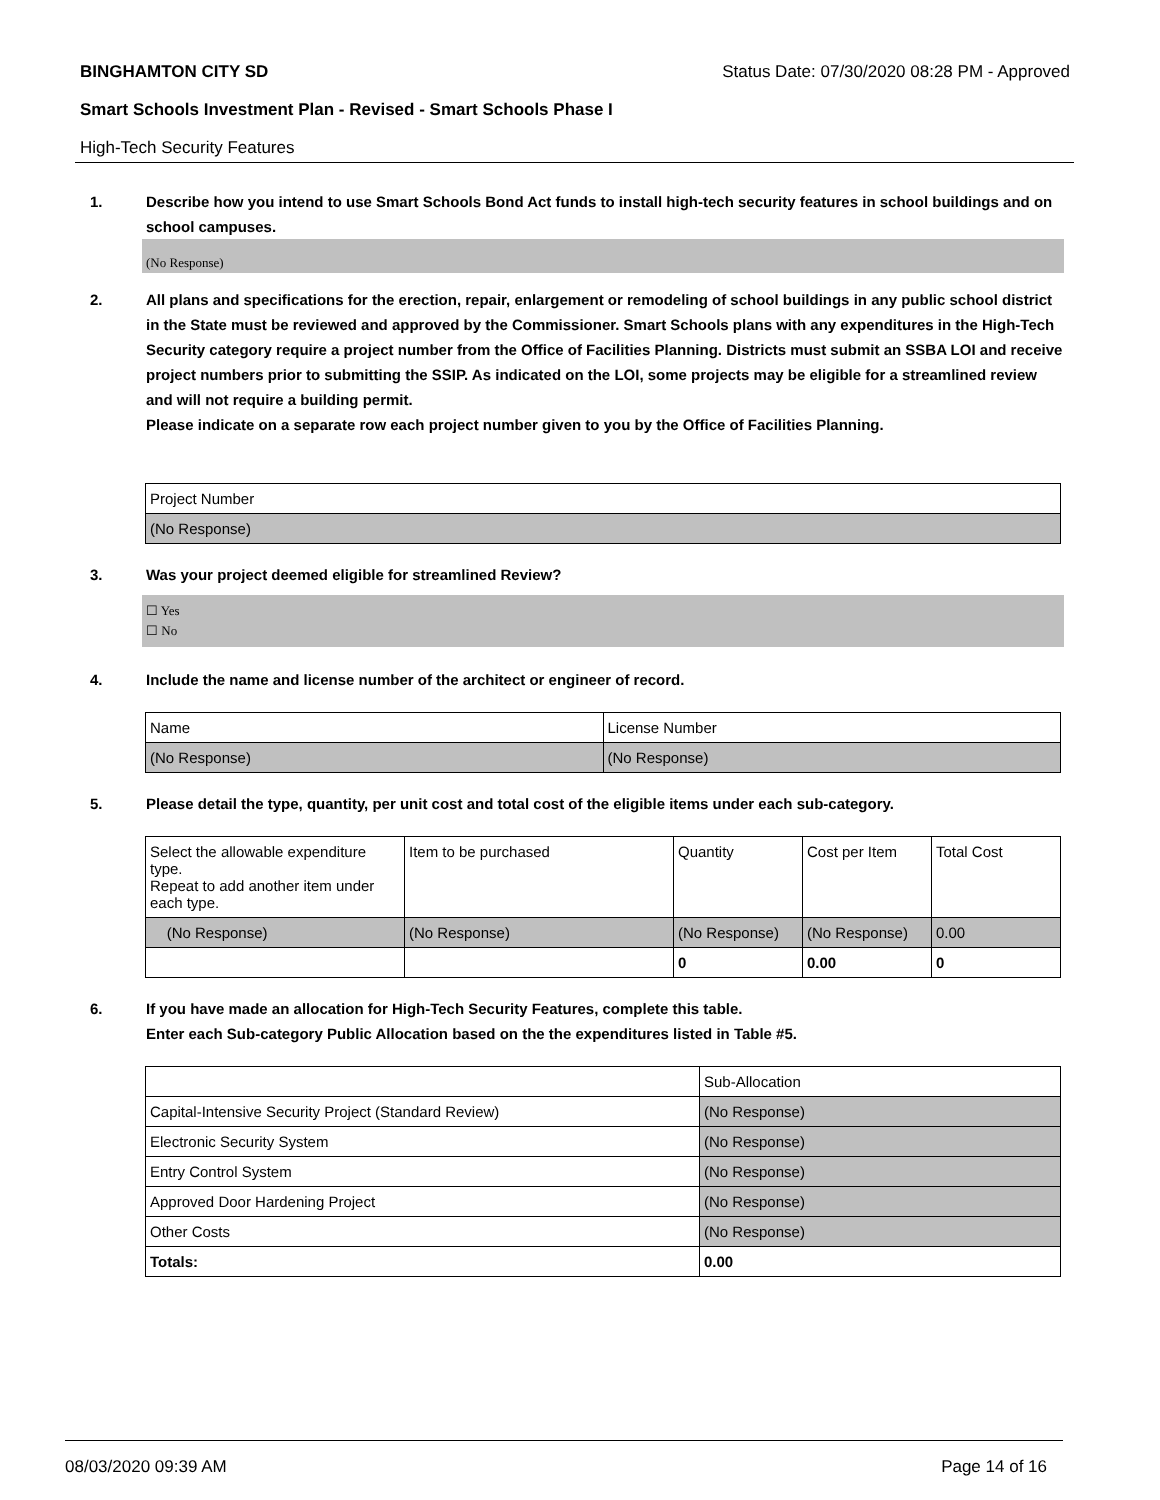BINGHAMTON CITY SD Status Date: 07/30/2020 08:28 PM - Approved
Smart Schools Investment Plan - Revised - Smart Schools Phase I
High-Tech Security Features
1. Describe how you intend to use Smart Schools Bond Act funds to install high-tech security features in school buildings and on school campuses.
(No Response)
2. All plans and specifications for the erection, repair, enlargement or remodeling of school buildings in any public school district in the State must be reviewed and approved by the Commissioner. Smart Schools plans with any expenditures in the High-Tech Security category require a project number from the Office of Facilities Planning. Districts must submit an SSBA LOI and receive project numbers prior to submitting the SSIP. As indicated on the LOI, some projects may be eligible for a streamlined review and will not require a building permit.
Please indicate on a separate row each project number given to you by the Office of Facilities Planning.
| Project Number |
| --- |
| (No Response) |
3. Was your project deemed eligible for streamlined Review?
☐ Yes
☐ No
4. Include the name and license number of the architect or engineer of record.
| Name | License Number |
| --- | --- |
| (No Response) | (No Response) |
5. Please detail the type, quantity, per unit cost and total cost of the eligible items under each sub-category.
| Select the allowable expenditure type. Repeat to add another item under each type. | Item to be purchased | Quantity | Cost per Item | Total Cost |
| --- | --- | --- | --- | --- |
| (No Response) | (No Response) | (No Response) | (No Response) | 0.00 |
| | | 0 | 0.00 | 0 |
6. If you have made an allocation for High-Tech Security Features, complete this table.
Enter each Sub-category Public Allocation based on the the expenditures listed in Table #5.
| | Sub-Allocation |
| --- | --- |
| Capital-Intensive Security Project (Standard Review) | (No Response) |
| Electronic Security System | (No Response) |
| Entry Control System | (No Response) |
| Approved Door Hardening Project | (No Response) |
| Other Costs | (No Response) |
| Totals: | 0.00 |
08/03/2020 09:39 AM Page 14 of 16